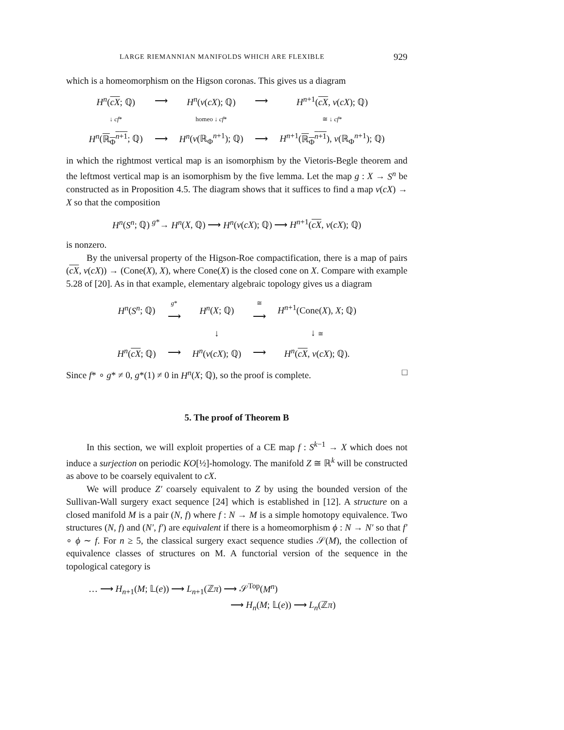LARGE RIEMANNIAN MANIFOLDS WHICH ARE FLEXIBLE 929
which is a homeomorphism on the Higson coronas. This gives us a diagram
| H<sup>n</sup> ( cX ; ℚ) | ⟶ | H<sup>n</sup> ( ν ( cX ); ℚ) | ⟶ | H<sup>n+1</sup>( cX , ν ( cX ); ℚ) |
| ↓ cf * | | homeo ↓ cf * | | ≅ ↓ cf * |
| H<sup>n</sup> ( ℝ<sub>Φ</sub><sup>n+1</sup> ; ℚ) | ⟶ | H<sup>n</sup> ( ν (ℝ<sub>Φ</sub><sup>n+1</sup>); ℚ) | ⟶ | H<sup>n+1</sup>( ℝ<sub>Φ</sub><sup>n+1</sup> ), ν (ℝ<sub>Φ</sub><sup>n+1</sup>); ℚ) |
in which the rightmost vertical map is an isomorphism by the Vietoris-Begle theorem and the leftmost vertical map is an isomorphism by the five lemma. Let the map g : X → S<sup>n</sup> be constructed as in Proposition 4.5. The diagram shows that it suffices to find a map ν(cX) → X so that the composition
H<sup>n</sup>(S<sup>n</sup>; ℚ) <sup>g*</sup>→ H<sup>n</sup>(X, ℚ) ⟶ H<sup>n</sup>(ν(cX); ℚ) ⟶ H<sup>n+1</sup>(cX, ν(cX); ℚ)
is nonzero.
By the universal property of the Higson-Roe compactification, there is a map of pairs (cX, ν(cX)) → (Cone(X), X), where Cone(X) is the closed cone on X. Compare with example 5.28 of [20]. As in that example, elementary algebraic topology gives us a diagram
| H<sup>n</sup> ( S<sup>n</sup> ; ℚ) | g * ⟶ | H<sup>n</sup> ( X ; ℚ) | ≅ ⟶ | H<sup>n+1</sup>(Cone( X ), X ; ℚ) |
| | | ↓ | | ↓ ≅ |
| H<sup>n</sup> ( cX ; ℚ) | ⟶ | H<sup>n</sup> ( ν ( cX ); ℚ) | ⟶ | H<sup>n</sup> ( cX , ν ( cX ); ℚ). |
Since f* ∘ g* ≠ 0, g*(1) ≠ 0 in H<sup>n</sup>(X; ℚ), so the proof is complete. □
5. The proof of Theorem B
In this section, we will exploit properties of a CE map f : S<sup>k−1</sup> → X which does not induce a surjection on periodic KO[½]-homology. The manifold Z ≅ ℝ<sup>k</sup> will be constructed as above to be coarsely equivalent to cX.
We will produce Z′ coarsely equivalent to Z by using the bounded version of the Sullivan-Wall surgery exact sequence [24] which is established in [12]. A structure on a closed manifold M is a pair (N, f) where f : N → M is a simple homotopy equivalence. Two structures (N, f) and (N′, f′) are equivalent if there is a homeomorphism ϕ : N → N′ so that f′ ∘ ϕ ∼ f. For n ≥ 5, the classical surgery exact sequence studies 𝒮(M), the collection of equivalence classes of structures on M. A functorial version of the sequence in the topological category is
… ⟶ H<sub>n+1</sub>(M; 𝕃(e)) ⟶ L<sub>n+1</sub>(ℤπ) ⟶ 𝒮<sup>Top</sup>(M<sup>n</sup>)
⟶ H<sub>n</sub>(M; 𝕃(e)) ⟶ L<sub>n</sub>(ℤπ)